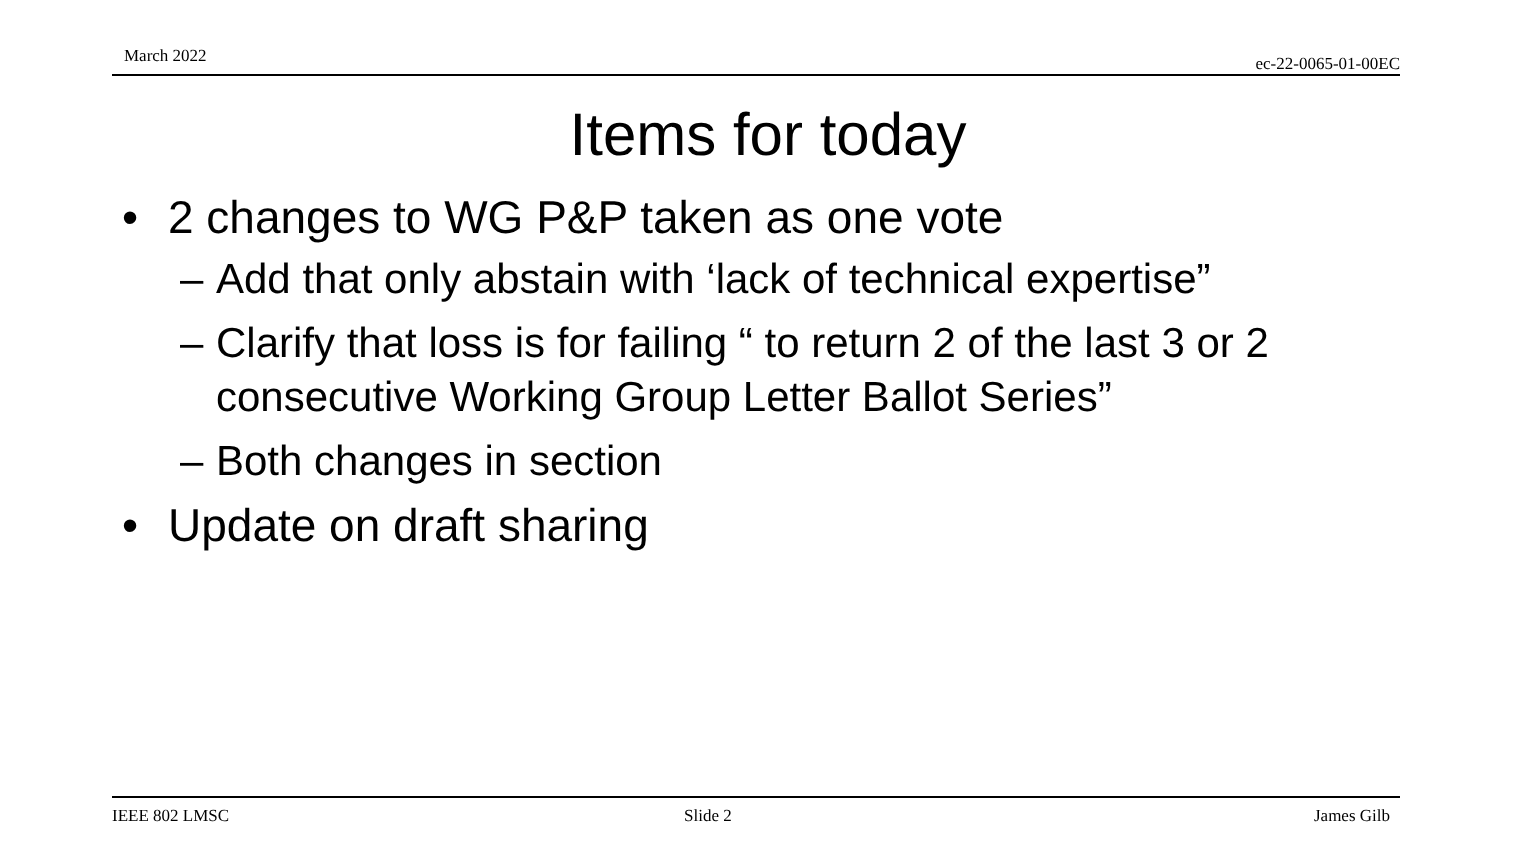March 2022 ec-22-0065-01-00EC
Items for today
• 2 changes to WG P&P taken as one vote
– Add that only abstain with ‘lack of technical expertise”
– Clarify that loss is for failing “ to return 2 of the last 3 or 2 consecutive Working Group Letter Ballot Series”
– Both changes in section
• Update on draft sharing
IEEE 802 LMSC Slide 2 James Gilb